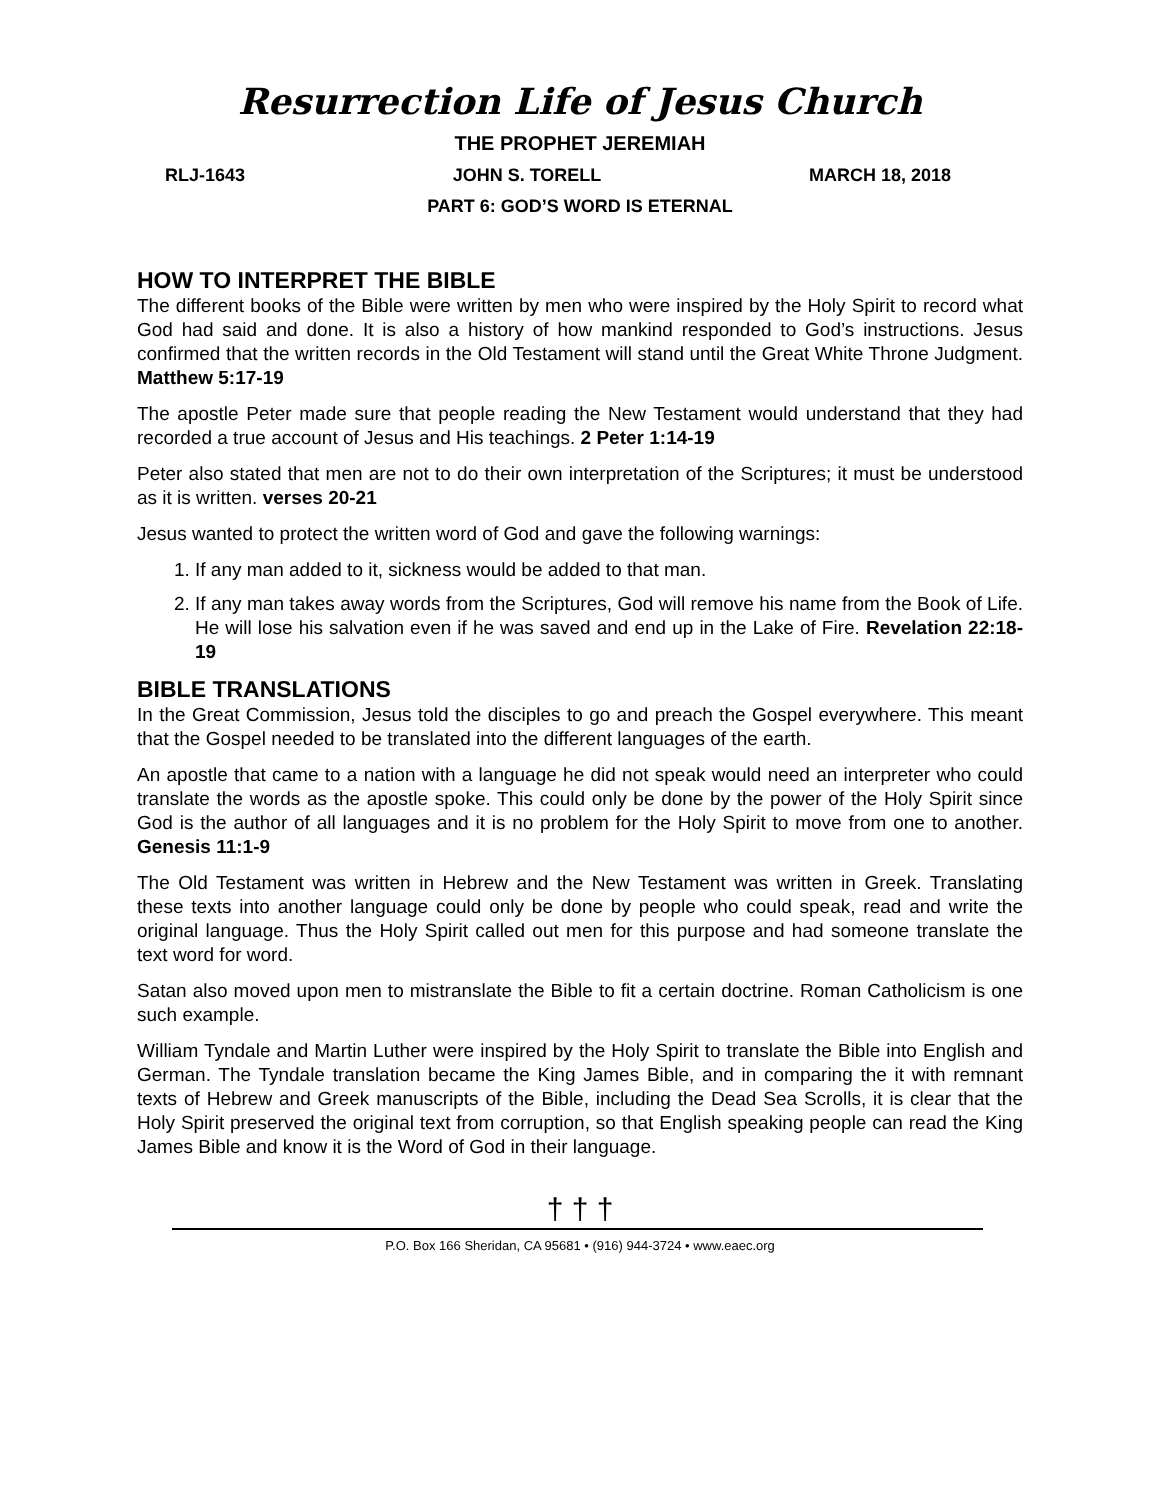Resurrection Life of Jesus Church
THE PROPHET JEREMIAH
RLJ-1643 JOHN S. TORELL MARCH 18, 2018
PART 6: GOD’S WORD IS ETERNAL
HOW TO INTERPRET THE BIBLE
The different books of the Bible were written by men who were inspired by the Holy Spirit to record what God had said and done. It is also a history of how mankind responded to God’s instructions. Jesus confirmed that the written records in the Old Testament will stand until the Great White Throne Judgment. Matthew 5:17-19
The apostle Peter made sure that people reading the New Testament would understand that they had recorded a true account of Jesus and His teachings. 2 Peter 1:14-19
Peter also stated that men are not to do their own interpretation of the Scriptures; it must be understood as it is written. verses 20-21
Jesus wanted to protect the written word of God and gave the following warnings:
1. If any man added to it, sickness would be added to that man.
2. If any man takes away words from the Scriptures, God will remove his name from the Book of Life. He will lose his salvation even if he was saved and end up in the Lake of Fire. Revelation 22:18-19
BIBLE TRANSLATIONS
In the Great Commission, Jesus told the disciples to go and preach the Gospel everywhere. This meant that the Gospel needed to be translated into the different languages of the earth.
An apostle that came to a nation with a language he did not speak would need an interpreter who could translate the words as the apostle spoke. This could only be done by the power of the Holy Spirit since God is the author of all languages and it is no problem for the Holy Spirit to move from one to another. Genesis 11:1-9
The Old Testament was written in Hebrew and the New Testament was written in Greek. Translating these texts into another language could only be done by people who could speak, read and write the original language. Thus the Holy Spirit called out men for this purpose and had someone translate the text word for word.
Satan also moved upon men to mistranslate the Bible to fit a certain doctrine. Roman Catholicism is one such example.
William Tyndale and Martin Luther were inspired by the Holy Spirit to translate the Bible into English and German. The Tyndale translation became the King James Bible, and in comparing the it with remnant texts of Hebrew and Greek manuscripts of the Bible, including the Dead Sea Scrolls, it is clear that the Holy Spirit preserved the original text from corruption, so that English speaking people can read the King James Bible and know it is the Word of God in their language.
† † †
P.O. Box 166 Sheridan, CA 95681 • (916) 944-3724 • www.eaec.org